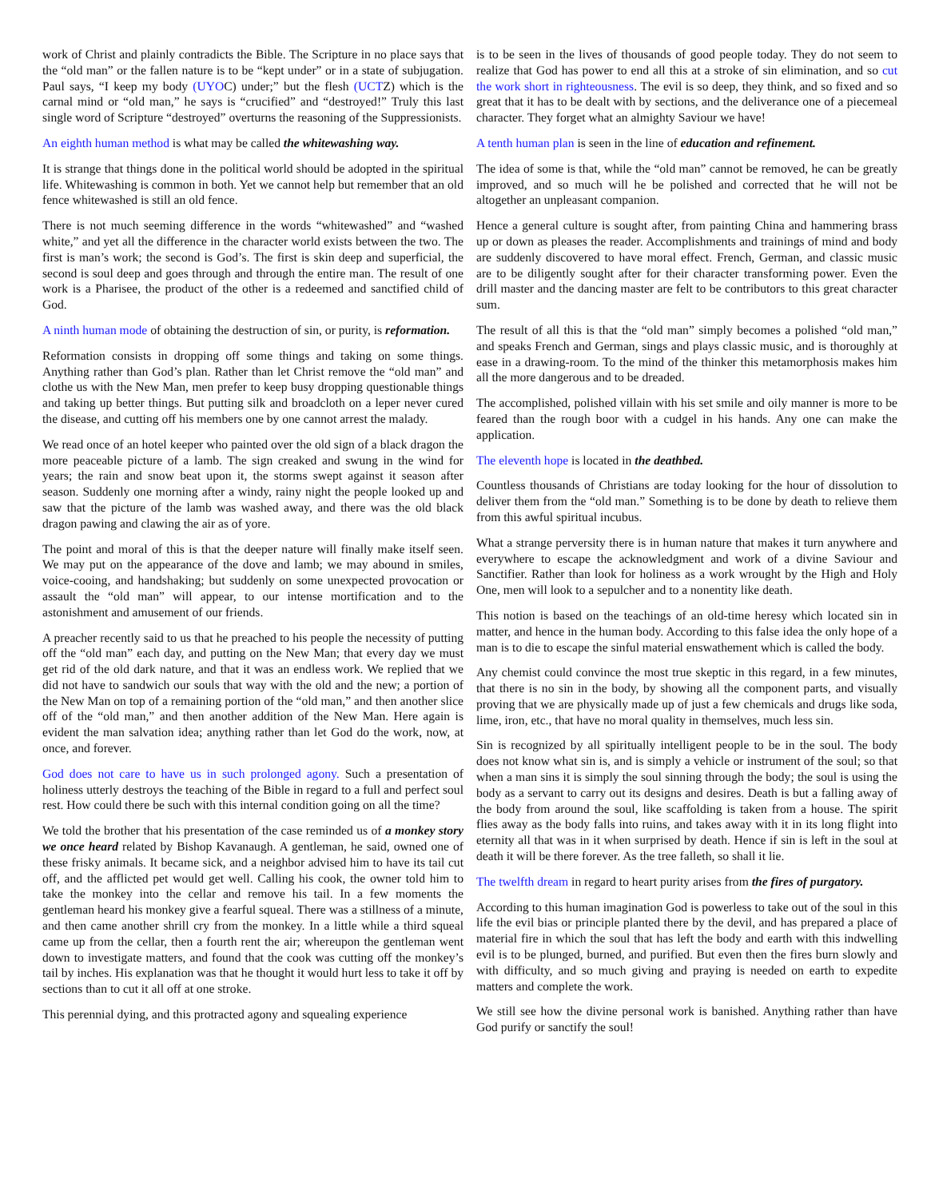work of Christ and plainly contradicts the Bible. The Scripture in no place says that the “old man” or the fallen nature is to be “kept under” or in a state of subjugation. Paul says, “I keep my body (UYOC) under;” but the flesh (UCTZ) which is the carnal mind or “old man,” he says is “crucified” and “destroyed!” Truly this last single word of Scripture “destroyed” overturns the reasoning of the Suppressionists.
An eighth human method is what may be called the whitewashing way.
It is strange that things done in the political world should be adopted in the spiritual life. Whitewashing is common in both. Yet we cannot help but remember that an old fence whitewashed is still an old fence.
There is not much seeming difference in the words “whitewashed” and “washed white,” and yet all the difference in the character world exists between the two. The first is man’s work; the second is God’s. The first is skin deep and superficial, the second is soul deep and goes through and through the entire man. The result of one work is a Pharisee, the product of the other is a redeemed and sanctified child of God.
A ninth human mode of obtaining the destruction of sin, or purity, is reformation.
Reformation consists in dropping off some things and taking on some things. Anything rather than God’s plan. Rather than let Christ remove the “old man” and clothe us with the New Man, men prefer to keep busy dropping questionable things and taking up better things. But putting silk and broadcloth on a leper never cured the disease, and cutting off his members one by one cannot arrest the malady.
We read once of an hotel keeper who painted over the old sign of a black dragon the more peaceable picture of a lamb. The sign creaked and swung in the wind for years; the rain and snow beat upon it, the storms swept against it season after season. Suddenly one morning after a windy, rainy night the people looked up and saw that the picture of the lamb was washed away, and there was the old black dragon pawing and clawing the air as of yore.
The point and moral of this is that the deeper nature will finally make itself seen. We may put on the appearance of the dove and lamb; we may abound in smiles, voice-cooing, and handshaking; but suddenly on some unexpected provocation or assault the “old man” will appear, to our intense mortification and to the astonishment and amusement of our friends.
A preacher recently said to us that he preached to his people the necessity of putting off the “old man” each day, and putting on the New Man; that every day we must get rid of the old dark nature, and that it was an endless work. We replied that we did not have to sandwich our souls that way with the old and the new; a portion of the New Man on top of a remaining portion of the “old man,” and then another slice off of the “old man,” and then another addition of the New Man. Here again is evident the man salvation idea; anything rather than let God do the work, now, at once, and forever.
God does not care to have us in such prolonged agony. Such a presentation of holiness utterly destroys the teaching of the Bible in regard to a full and perfect soul rest. How could there be such with this internal condition going on all the time?
We told the brother that his presentation of the case reminded us of a monkey story we once heard related by Bishop Kavanaugh. A gentleman, he said, owned one of these frisky animals. It became sick, and a neighbor advised him to have its tail cut off, and the afflicted pet would get well. Calling his cook, the owner told him to take the monkey into the cellar and remove his tail. In a few moments the gentleman heard his monkey give a fearful squeal. There was a stillness of a minute, and then came another shrill cry from the monkey. In a little while a third squeal came up from the cellar, then a fourth rent the air; whereupon the gentleman went down to investigate matters, and found that the cook was cutting off the monkey’s tail by inches. His explanation was that he thought it would hurt less to take it off by sections than to cut it all off at one stroke.
This perennial dying, and this protracted agony and squealing experience
is to be seen in the lives of thousands of good people today. They do not seem to realize that God has power to end all this at a stroke of sin elimination, and so cut the work short in righteousness. The evil is so deep, they think, and so fixed and so great that it has to be dealt with by sections, and the deliverance one of a piecemeal character. They forget what an almighty Saviour we have!
A tenth human plan is seen in the line of education and refinement.
The idea of some is that, while the “old man” cannot be removed, he can be greatly improved, and so much will he be polished and corrected that he will not be altogether an unpleasant companion.
Hence a general culture is sought after, from painting China and hammering brass up or down as pleases the reader. Accomplishments and trainings of mind and body are suddenly discovered to have moral effect. French, German, and classic music are to be diligently sought after for their character transforming power. Even the drill master and the dancing master are felt to be contributors to this great character sum.
The result of all this is that the “old man” simply becomes a polished “old man,” and speaks French and German, sings and plays classic music, and is thoroughly at ease in a drawing-room. To the mind of the thinker this metamorphosis makes him all the more dangerous and to be dreaded.
The accomplished, polished villain with his set smile and oily manner is more to be feared than the rough boor with a cudgel in his hands. Any one can make the application.
The eleventh hope is located in the deathbed.
Countless thousands of Christians are today looking for the hour of dissolution to deliver them from the “old man.” Something is to be done by death to relieve them from this awful spiritual incubus.
What a strange perversity there is in human nature that makes it turn anywhere and everywhere to escape the acknowledgment and work of a divine Saviour and Sanctifier. Rather than look for holiness as a work wrought by the High and Holy One, men will look to a sepulcher and to a nonentity like death.
This notion is based on the teachings of an old-time heresy which located sin in matter, and hence in the human body. According to this false idea the only hope of a man is to die to escape the sinful material enswathement which is called the body.
Any chemist could convince the most true skeptic in this regard, in a few minutes, that there is no sin in the body, by showing all the component parts, and visually proving that we are physically made up of just a few chemicals and drugs like soda, lime, iron, etc., that have no moral quality in themselves, much less sin.
Sin is recognized by all spiritually intelligent people to be in the soul. The body does not know what sin is, and is simply a vehicle or instrument of the soul; so that when a man sins it is simply the soul sinning through the body; the soul is using the body as a servant to carry out its designs and desires. Death is but a falling away of the body from around the soul, like scaffolding is taken from a house. The spirit flies away as the body falls into ruins, and takes away with it in its long flight into eternity all that was in it when surprised by death. Hence if sin is left in the soul at death it will be there forever. As the tree falleth, so shall it lie.
The twelfth dream in regard to heart purity arises from the fires of purgatory.
According to this human imagination God is powerless to take out of the soul in this life the evil bias or principle planted there by the devil, and has prepared a place of material fire in which the soul that has left the body and earth with this indwelling evil is to be plunged, burned, and purified. But even then the fires burn slowly and with difficulty, and so much giving and praying is needed on earth to expedite matters and complete the work.
We still see how the divine personal work is banished. Anything rather than have God purify or sanctify the soul!